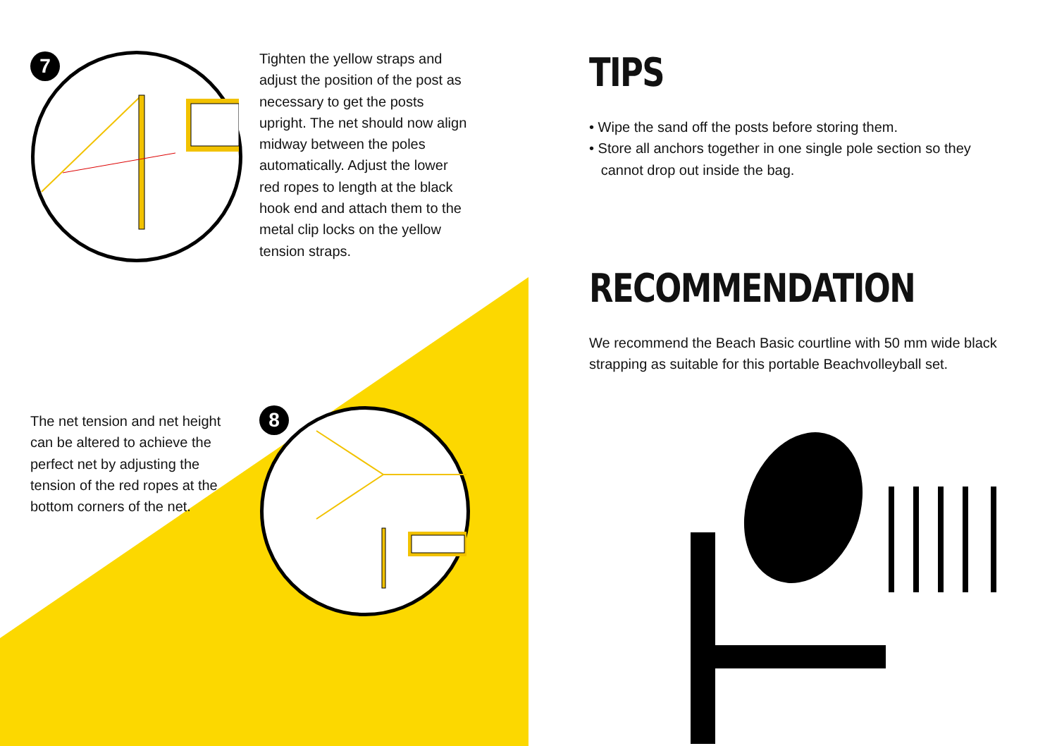7
Tighten the yellow straps and adjust the position of the post as necessary to get the posts upright. The net should now align midway between the poles automatically. Adjust the lower red ropes to length at the black hook end and attach them to the metal clip locks on the yellow tension straps.
The net tension and net height can be altered to achieve the perfect net by adjusting the tension of the red ropes at the bottom corners of the net.
8
TIPS
• Wipe the sand off the posts before storing them.
• Store all anchors together in one single pole section so they
cannot drop out inside the bag.
RECOMMENDATION
We recommend the Beach Basic courtline with 50 mm wide black strapping as suitable for this portable Beachvolleyball set.